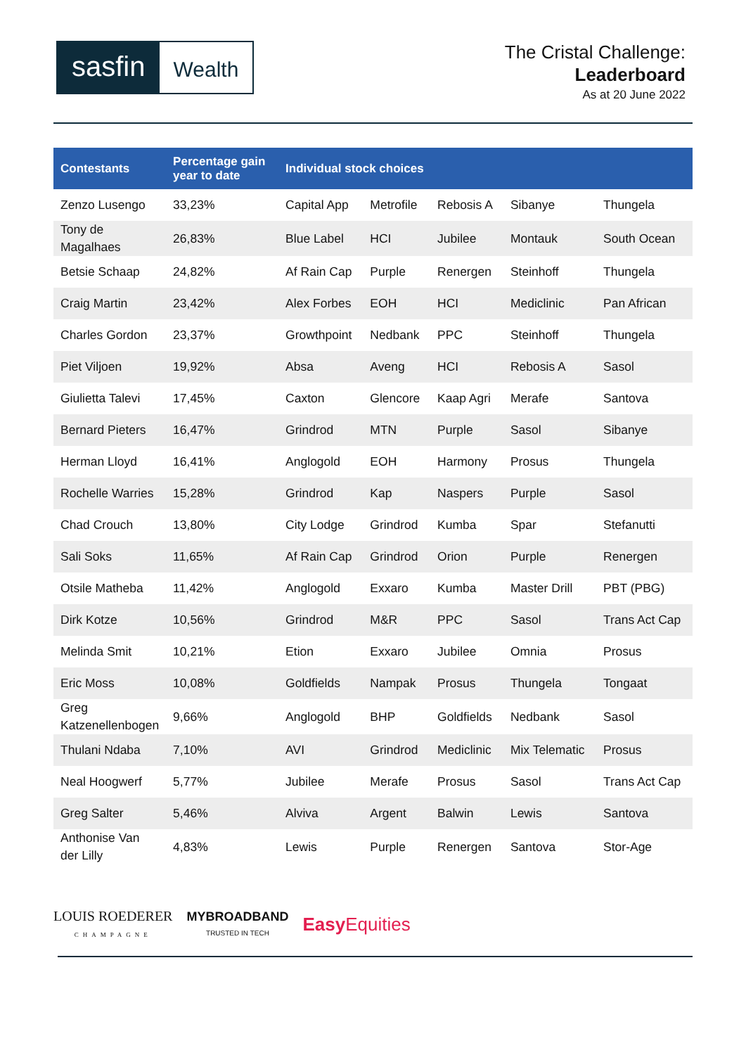sasfin
Wealth
The Cristal Challenge:
Leaderboard
As at 20 June 2022
| Contestants | Percentage gain year to date | Individual stock choices | | | | |
| --- | --- | --- | --- | --- | --- | --- |
| Zenzo Lusengo | 33,23% | Capital App | Metrofile | Rebosis A | Sibanye | Thungela |
| Tony de Magalhaes | 26,83% | Blue Label | HCI | Jubilee | Montauk | South Ocean |
| Betsie Schaap | 24,82% | Af Rain Cap | Purple | Renergen | Steinhoff | Thungela |
| Craig Martin | 23,42% | Alex Forbes | EOH | HCI | Mediclinic | Pan African |
| Charles Gordon | 23,37% | Growthpoint | Nedbank | PPC | Steinhoff | Thungela |
| Piet Viljoen | 19,92% | Absa | Aveng | HCI | Rebosis A | Sasol |
| Giulietta Talevi | 17,45% | Caxton | Glencore | Kaap Agri | Merafe | Santova |
| Bernard Pieters | 16,47% | Grindrod | MTN | Purple | Sasol | Sibanye |
| Herman Lloyd | 16,41% | Anglogold | EOH | Harmony | Prosus | Thungela |
| Rochelle Warries | 15,28% | Grindrod | Kap | Naspers | Purple | Sasol |
| Chad Crouch | 13,80% | City Lodge | Grindrod | Kumba | Spar | Stefanutti |
| Sali Soks | 11,65% | Af Rain Cap | Grindrod | Orion | Purple | Renergen |
| Otsile Matheba | 11,42% | Anglogold | Exxaro | Kumba | Master Drill | PBT (PBG) |
| Dirk Kotze | 10,56% | Grindrod | M&R | PPC | Sasol | Trans Act Cap |
| Melinda Smit | 10,21% | Etion | Exxaro | Jubilee | Omnia | Prosus |
| Eric Moss | 10,08% | Goldfields | Nampak | Prosus | Thungela | Tongaat |
| Greg Katzenellenbogen | 9,66% | Anglogold | BHP | Goldfields | Nedbank | Sasol |
| Thulani Ndaba | 7,10% | AVI | Grindrod | Mediclinic | Mix Telematic | Prosus |
| Neal Hoogwerf | 5,77% | Jubilee | Merafe | Prosus | Sasol | Trans Act Cap |
| Greg Salter | 5,46% | Alviva | Argent | Balwin | Lewis | Santova |
| Anthonise Van der Lilly | 4,83% | Lewis | Purple | Renergen | Santova | Stor-Age |
LOUIS ROEDERER
CHAMPAGNE
MYBROADBAND
TRUSTED IN TECH
Easy Equities